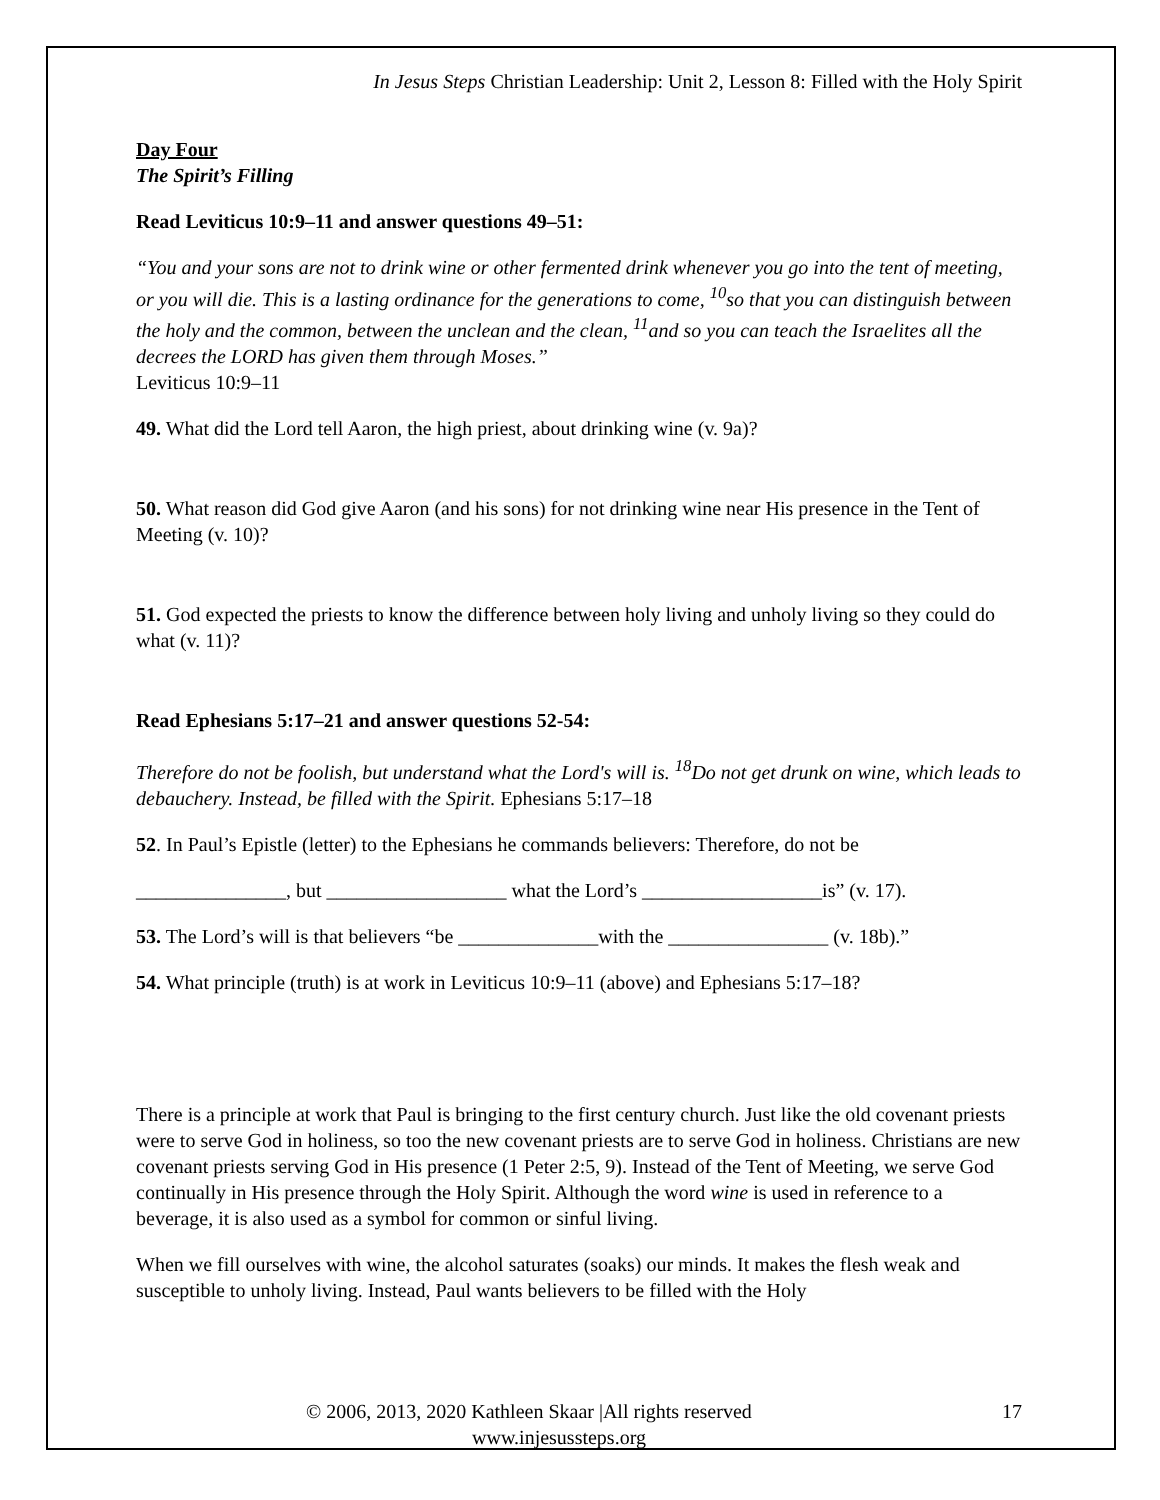In Jesus Steps Christian Leadership: Unit 2, Lesson 8: Filled with the Holy Spirit
Day Four
The Spirit’s Filling
Read Leviticus 10:9–11 and answer questions 49–51:
“You and your sons are not to drink wine or other fermented drink whenever you go into the tent of meeting, or you will die. This is a lasting ordinance for the generations to come, <sup>10</sup>so that you can distinguish between the holy and the common, between the unclean and the clean, <sup>11</sup>and so you can teach the Israelites all the decrees the LORD has given them through Moses.”
Leviticus 10:9–11
49. What did the Lord tell Aaron, the high priest, about drinking wine (v. 9a)?
50. What reason did God give Aaron (and his sons) for not drinking wine near His presence in the Tent of Meeting (v. 10)?
51. God expected the priests to know the difference between holy living and unholy living so they could do what (v. 11)?
Read Ephesians 5:17–21 and answer questions 52-54:
Therefore do not be foolish, but understand what the Lord's will is. <sup>18</sup>Do not get drunk on wine, which leads to debauchery. Instead, be filled with the Spirit. Ephesians 5:17–18
52. In Paul’s Epistle (letter) to the Ephesians he commands believers: Therefore, do not be
_______________, but __________________ what the Lord’s __________________is” (v. 17).
53. The Lord’s will is that believers “be ______________with the ________________ (v. 18b).”
54. What principle (truth) is at work in Leviticus 10:9–11 (above) and Ephesians 5:17–18?
There is a principle at work that Paul is bringing to the first century church. Just like the old covenant priests were to serve God in holiness, so too the new covenant priests are to serve God in holiness. Christians are new covenant priests serving God in His presence (1 Peter 2:5, 9). Instead of the Tent of Meeting, we serve God continually in His presence through the Holy Spirit. Although the word wine is used in reference to a beverage, it is also used as a symbol for common or sinful living.
When we fill ourselves with wine, the alcohol saturates (soaks) our minds. It makes the flesh weak and susceptible to unholy living. Instead, Paul wants believers to be filled with the Holy
© 2006, 2013, 2020 Kathleen Skaar |All rights reserved 17
www.injesussteps.org